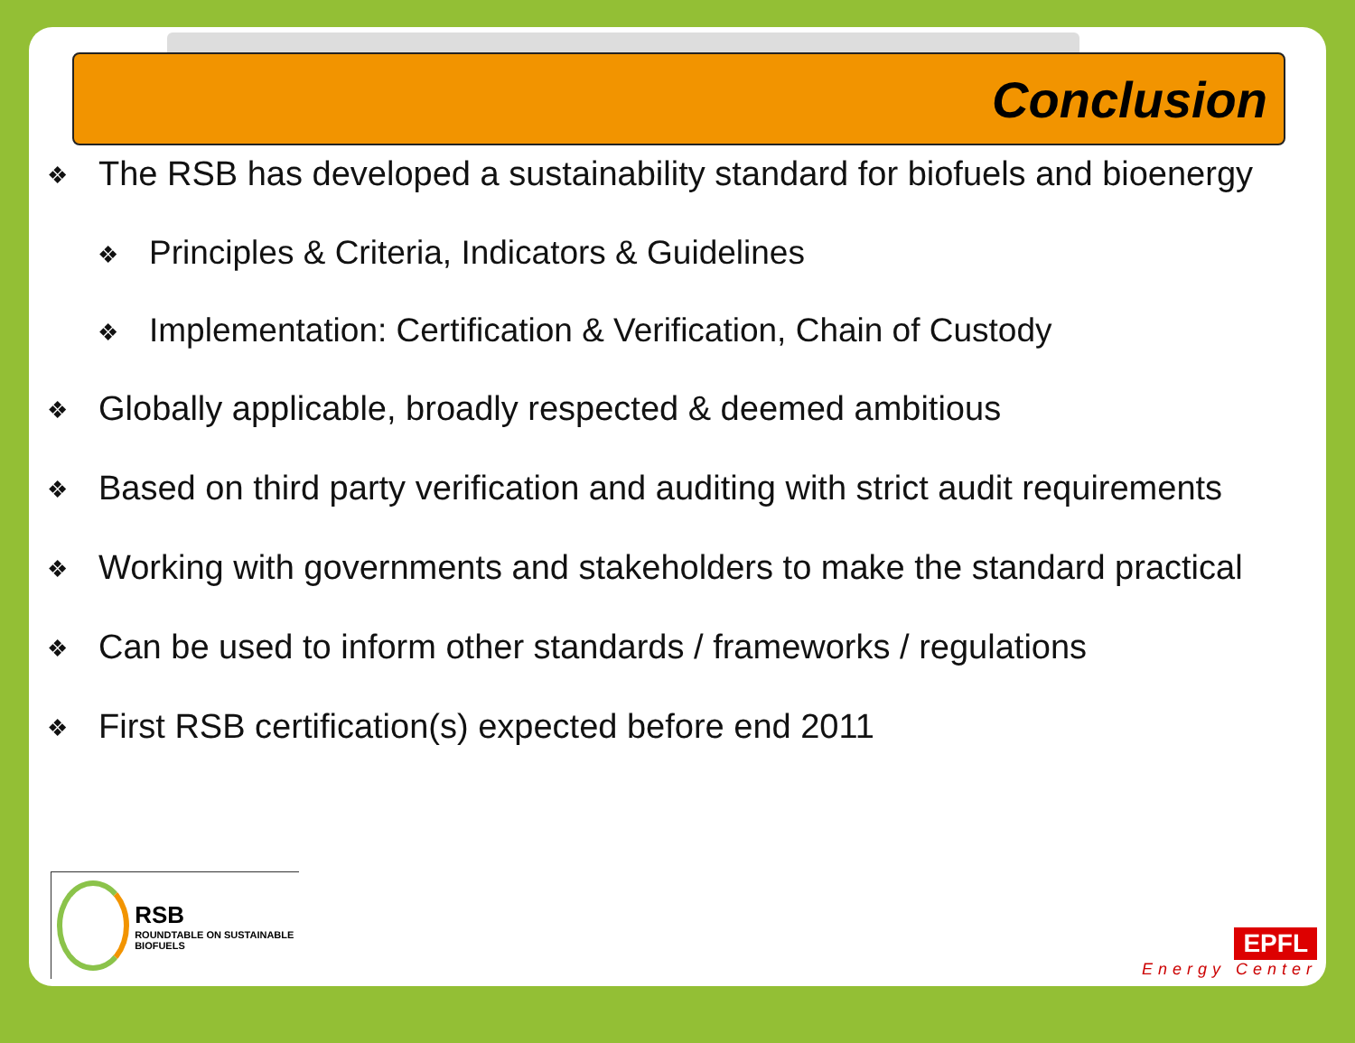Conclusion
❖ The RSB has developed a sustainability standard for biofuels and bioenergy
❖ Principles & Criteria, Indicators & Guidelines
❖ Implementation: Certification & Verification, Chain of Custody
❖ Globally applicable, broadly respected & deemed ambitious
❖ Based on third party verification and auditing with strict audit requirements
❖ Working with governments and stakeholders to make the standard practical
❖ Can be used to inform other standards / frameworks / regulations
❖ First RSB certification(s) expected before end 2011
RSB
ROUNDTABLE ON SUSTAINABLE BIOFUELS
EPFL
Energy Center